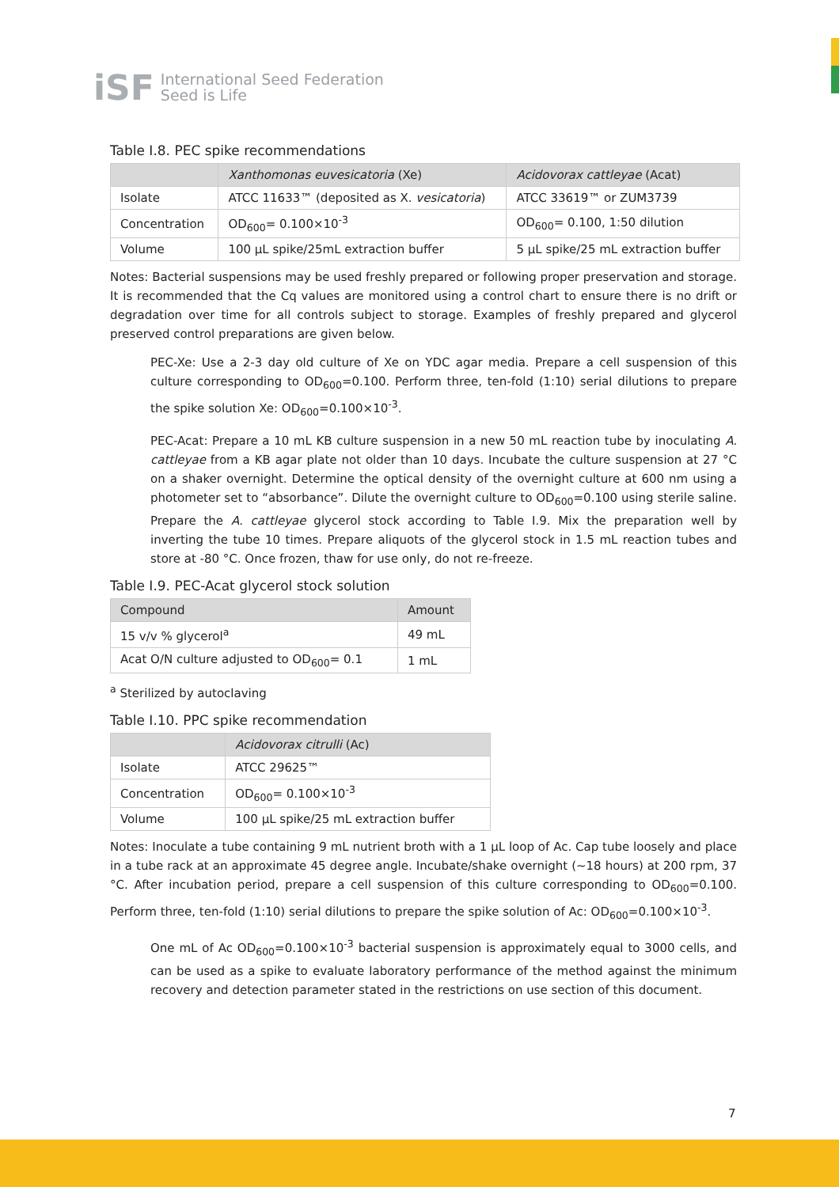iSF
International Seed Federation
Seed is Life
Table I.8. PEC spike recommendations
| | Xanthomonas euvesicatoria (Xe) | Acidovorax cattleyae (Acat) |
| --- | --- | --- |
| Isolate | ATCC 11633™ (deposited as X. vesicatoria ) | ATCC 33619™ or ZUM3739 |
| Concentration | OD<sub>600</sub>= 0.100×10<sup>-3</sup> | OD<sub>600</sub>= 0.100, 1:50 dilution |
| Volume | 100 µL spike/25mL extraction buffer | 5 µL spike/25 mL extraction buffer |
Notes: Bacterial suspensions may be used freshly prepared or following proper preservation and storage. It is recommended that the Cq values are monitored using a control chart to ensure there is no drift or degradation over time for all controls subject to storage. Examples of freshly prepared and glycerol preserved control preparations are given below.
PEC-Xe: Use a 2-3 day old culture of Xe on YDC agar media. Prepare a cell suspension of this culture corresponding to OD<sub>600</sub>=0.100. Perform three, ten-fold (1:10) serial dilutions to prepare the spike solution Xe: OD<sub>600</sub>=0.100×10<sup>-3</sup>.
PEC-Acat: Prepare a 10 mL KB culture suspension in a new 50 mL reaction tube by inoculating A. cattleyae from a KB agar plate not older than 10 days. Incubate the culture suspension at 27 °C on a shaker overnight. Determine the optical density of the overnight culture at 600 nm using a photometer set to “absorbance”. Dilute the overnight culture to OD<sub>600</sub>=0.100 using sterile saline. Prepare the A. cattleyae glycerol stock according to Table I.9. Mix the preparation well by inverting the tube 10 times. Prepare aliquots of the glycerol stock in 1.5 mL reaction tubes and store at -80 °C. Once frozen, thaw for use only, do not re-freeze.
Table I.9. PEC-Acat glycerol stock solution
| Compound | Amount |
| --- | --- |
| 15 v/v % glycerol<sup>a</sup> | 49 mL |
| Acat O/N culture adjusted to OD<sub>600</sub>= 0.1 | 1 mL |
<sup>a</sup> Sterilized by autoclaving
Table I.10. PPC spike recommendation
| | Acidovorax citrulli (Ac) |
| --- | --- |
| Isolate | ATCC 29625™ |
| Concentration | OD<sub>600</sub>= 0.100×10<sup>-3</sup> |
| Volume | 100 µL spike/25 mL extraction buffer |
Notes: Inoculate a tube containing 9 mL nutrient broth with a 1 µL loop of Ac. Cap tube loosely and place in a tube rack at an approximate 45 degree angle. Incubate/shake overnight (~18 hours) at 200 rpm, 37 °C. After incubation period, prepare a cell suspension of this culture corresponding to OD<sub>600</sub>=0.100. Perform three, ten-fold (1:10) serial dilutions to prepare the spike solution of Ac: OD<sub>600</sub>=0.100×10<sup>-3</sup>.
One mL of Ac OD<sub>600</sub>=0.100×10<sup>-3</sup> bacterial suspension is approximately equal to 3000 cells, and can be used as a spike to evaluate laboratory performance of the method against the minimum recovery and detection parameter stated in the restrictions on use section of this document.
7